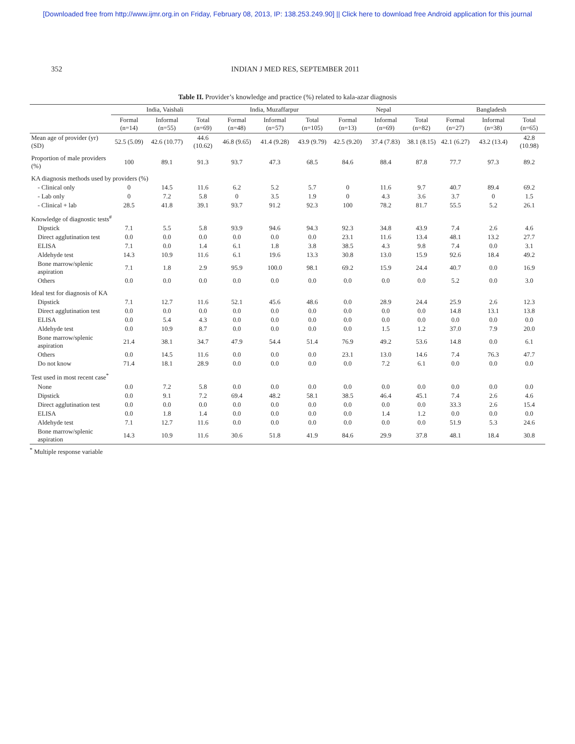[Downloaded free from http://www.ijmr.org.in on Friday, February 08, 2013, IP: 138.253.249.90] || Click here to download free Android application for this journal
352 INDIAN J MED RES, SEPTEMBER 2011
Table II. Provider’s knowledge and practice (%) related to kala-azar diagnosis
| | India, Vaishali | | | India, Muzaffarpur | | | Nepal | | | Bangladesh | | |
| --- | --- | --- | --- | --- | --- | --- | --- | --- | --- | --- | --- | --- |
| | Formal (n=14) | Informal (n=55) | Total (n=69) | Formal (n=48) | Informal (n=57) | Total (n=105) | Formal (n=13) | Informal (n=69) | Total (n=82) | Formal (n=27) | Informal (n=38) | Total (n=65) |
| Mean age of provider (yr) (SD) | 52.5 (5.09) | 42.6 (10.77) | 44.6 (10.62) | 46.8 (9.65) | 41.4 (9.28) | 43.9 (9.79) | 42.5 (9.20) | 37.4 (7.83) | 38.1 (8.15) | 42.1 (6.27) | 43.2 (13.4) | 42.8 (10.98) |
| Proportion of male providers (%) | 100 | 89.1 | 91.3 | 93.7 | 47.3 | 68.5 | 84.6 | 88.4 | 87.8 | 77.7 | 97.3 | 89.2 |
| KA diagnosis methods used by providers (%) | | | | | | | | | | | | |
| - Clinical only | 0 | 14.5 | 11.6 | 6.2 | 5.2 | 5.7 | 0 | 11.6 | 9.7 | 40.7 | 89.4 | 69.2 |
| - Lab only | 0 | 7.2 | 5.8 | 0 | 3.5 | 1.9 | 0 | 4.3 | 3.6 | 3.7 | 0 | 1.5 |
| - Clinical + lab | 28.5 | 41.8 | 39.1 | 93.7 | 91.2 | 92.3 | 100 | 78.2 | 81.7 | 55.5 | 5.2 | 26.1 |
| Knowledge of diagnostic tests<sup>#</sup> | | | | | | | | | | | | |
| Dipstick | 7.1 | 5.5 | 5.8 | 93.9 | 94.6 | 94.3 | 92.3 | 34.8 | 43.9 | 7.4 | 2.6 | 4.6 |
| Direct agglutination test | 0.0 | 0.0 | 0.0 | 0.0 | 0.0 | 0.0 | 23.1 | 11.6 | 13.4 | 48.1 | 13.2 | 27.7 |
| ELISA | 7.1 | 0.0 | 1.4 | 6.1 | 1.8 | 3.8 | 38.5 | 4.3 | 9.8 | 7.4 | 0.0 | 3.1 |
| Aldehyde test | 14.3 | 10.9 | 11.6 | 6.1 | 19.6 | 13.3 | 30.8 | 13.0 | 15.9 | 92.6 | 18.4 | 49.2 |
| Bone marrow/splenic aspiration | 7.1 | 1.8 | 2.9 | 95.9 | 100.0 | 98.1 | 69.2 | 15.9 | 24.4 | 40.7 | 0.0 | 16.9 |
| Others | 0.0 | 0.0 | 0.0 | 0.0 | 0.0 | 0.0 | 0.0 | 0.0 | 0.0 | 5.2 | 0.0 | 3.0 |
| Ideal test for diagnosis of KA | | | | | | | | | | | | |
| Dipstick | 7.1 | 12.7 | 11.6 | 52.1 | 45.6 | 48.6 | 0.0 | 28.9 | 24.4 | 25.9 | 2.6 | 12.3 |
| Direct agglutination test | 0.0 | 0.0 | 0.0 | 0.0 | 0.0 | 0.0 | 0.0 | 0.0 | 0.0 | 14.8 | 13.1 | 13.8 |
| ELISA | 0.0 | 5.4 | 4.3 | 0.0 | 0.0 | 0.0 | 0.0 | 0.0 | 0.0 | 0.0 | 0.0 | 0.0 |
| Aldehyde test | 0.0 | 10.9 | 8.7 | 0.0 | 0.0 | 0.0 | 0.0 | 1.5 | 1.2 | 37.0 | 7.9 | 20.0 |
| Bone marrow/splenic aspiration | 21.4 | 38.1 | 34.7 | 47.9 | 54.4 | 51.4 | 76.9 | 49.2 | 53.6 | 14.8 | 0.0 | 6.1 |
| Others | 0.0 | 14.5 | 11.6 | 0.0 | 0.0 | 0.0 | 23.1 | 13.0 | 14.6 | 7.4 | 76.3 | 47.7 |
| Do not know | 71.4 | 18.1 | 28.9 | 0.0 | 0.0 | 0.0 | 0.0 | 7.2 | 6.1 | 0.0 | 0.0 | 0.0 |
| Test used in most recent case<sup>*</sup> | | | | | | | | | | | | |
| None | 0.0 | 7.2 | 5.8 | 0.0 | 0.0 | 0.0 | 0.0 | 0.0 | 0.0 | 0.0 | 0.0 | 0.0 |
| Dipstick | 0.0 | 9.1 | 7.2 | 69.4 | 48.2 | 58.1 | 38.5 | 46.4 | 45.1 | 7.4 | 2.6 | 4.6 |
| Direct agglutination test | 0.0 | 0.0 | 0.0 | 0.0 | 0.0 | 0.0 | 0.0 | 0.0 | 0.0 | 33.3 | 2.6 | 15.4 |
| ELISA | 0.0 | 1.8 | 1.4 | 0.0 | 0.0 | 0.0 | 0.0 | 1.4 | 1.2 | 0.0 | 0.0 | 0.0 |
| Aldehyde test | 7.1 | 12.7 | 11.6 | 0.0 | 0.0 | 0.0 | 0.0 | 0.0 | 0.0 | 51.9 | 5.3 | 24.6 |
| Bone marrow/splenic aspiration | 14.3 | 10.9 | 11.6 | 30.6 | 51.8 | 41.9 | 84.6 | 29.9 | 37.8 | 48.1 | 18.4 | 30.8 |
<sup>*</sup> Multiple response variable